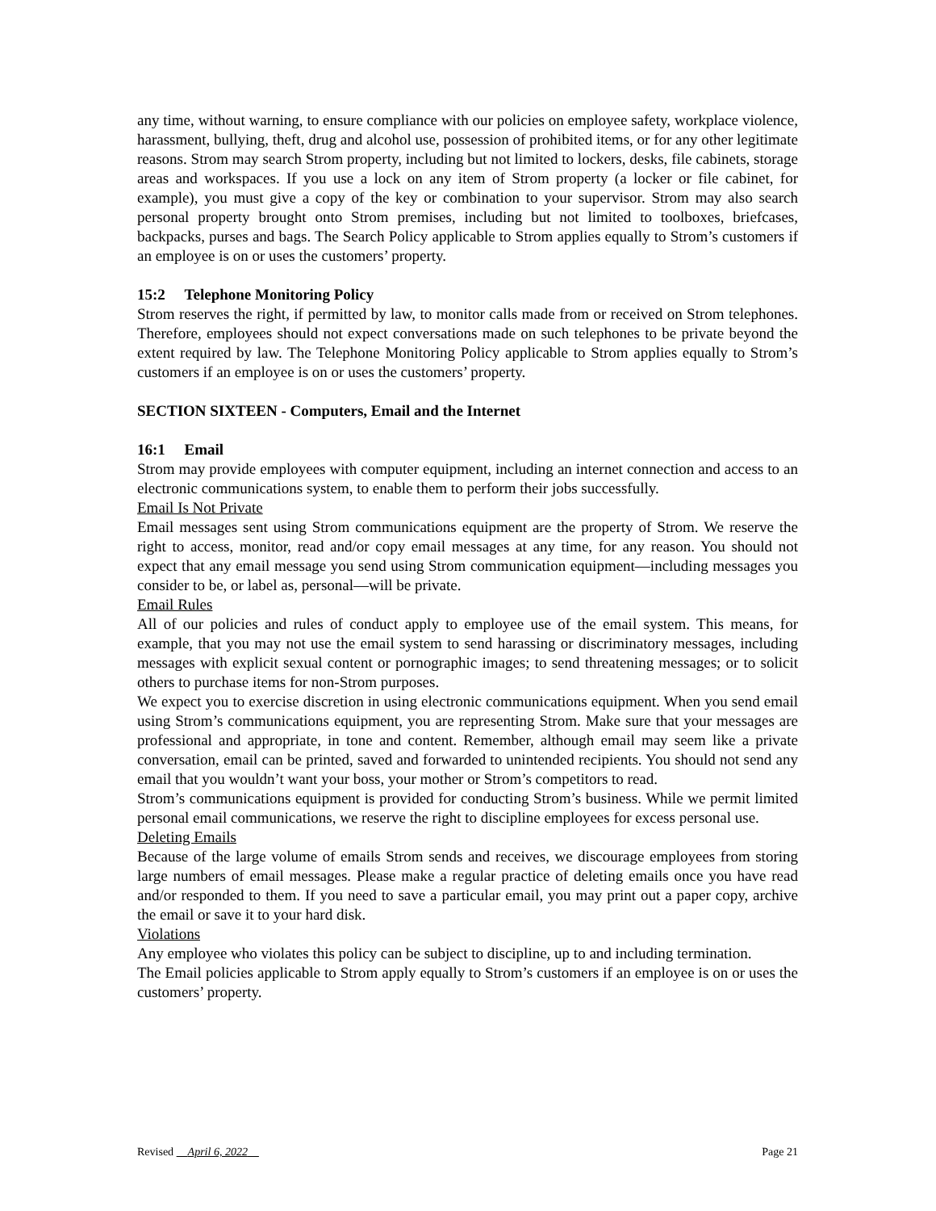any time, without warning, to ensure compliance with our policies on employee safety, workplace violence, harassment, bullying, theft, drug and alcohol use, possession of prohibited items, or for any other legitimate reasons. Strom may search Strom property, including but not limited to lockers, desks, file cabinets, storage areas and workspaces. If you use a lock on any item of Strom property (a locker or file cabinet, for example), you must give a copy of the key or combination to your supervisor. Strom may also search personal property brought onto Strom premises, including but not limited to toolboxes, briefcases, backpacks, purses and bags. The Search Policy applicable to Strom applies equally to Strom’s customers if an employee is on or uses the customers’ property.
15:2 Telephone Monitoring Policy
Strom reserves the right, if permitted by law, to monitor calls made from or received on Strom telephones. Therefore, employees should not expect conversations made on such telephones to be private beyond the extent required by law. The Telephone Monitoring Policy applicable to Strom applies equally to Strom’s customers if an employee is on or uses the customers’ property.
SECTION SIXTEEN - Computers, Email and the Internet
16:1 Email
Strom may provide employees with computer equipment, including an internet connection and access to an electronic communications system, to enable them to perform their jobs successfully.
Email Is Not Private
Email messages sent using Strom communications equipment are the property of Strom. We reserve the right to access, monitor, read and/or copy email messages at any time, for any reason. You should not expect that any email message you send using Strom communication equipment—including messages you consider to be, or label as, personal—will be private.
Email Rules
All of our policies and rules of conduct apply to employee use of the email system. This means, for example, that you may not use the email system to send harassing or discriminatory messages, including messages with explicit sexual content or pornographic images; to send threatening messages; or to solicit others to purchase items for non-Strom purposes.
We expect you to exercise discretion in using electronic communications equipment. When you send email using Strom’s communications equipment, you are representing Strom. Make sure that your messages are professional and appropriate, in tone and content. Remember, although email may seem like a private conversation, email can be printed, saved and forwarded to unintended recipients. You should not send any email that you wouldn’t want your boss, your mother or Strom’s competitors to read.
Strom’s communications equipment is provided for conducting Strom’s business. While we permit limited personal email communications, we reserve the right to discipline employees for excess personal use.
Deleting Emails
Because of the large volume of emails Strom sends and receives, we discourage employees from storing large numbers of email messages. Please make a regular practice of deleting emails once you have read and/or responded to them. If you need to save a particular email, you may print out a paper copy, archive the email or save it to your hard disk.
Violations
Any employee who violates this policy can be subject to discipline, up to and including termination.
The Email policies applicable to Strom apply equally to Strom’s customers if an employee is on or uses the customers’ property.
Revised April 6, 2022 Page 21